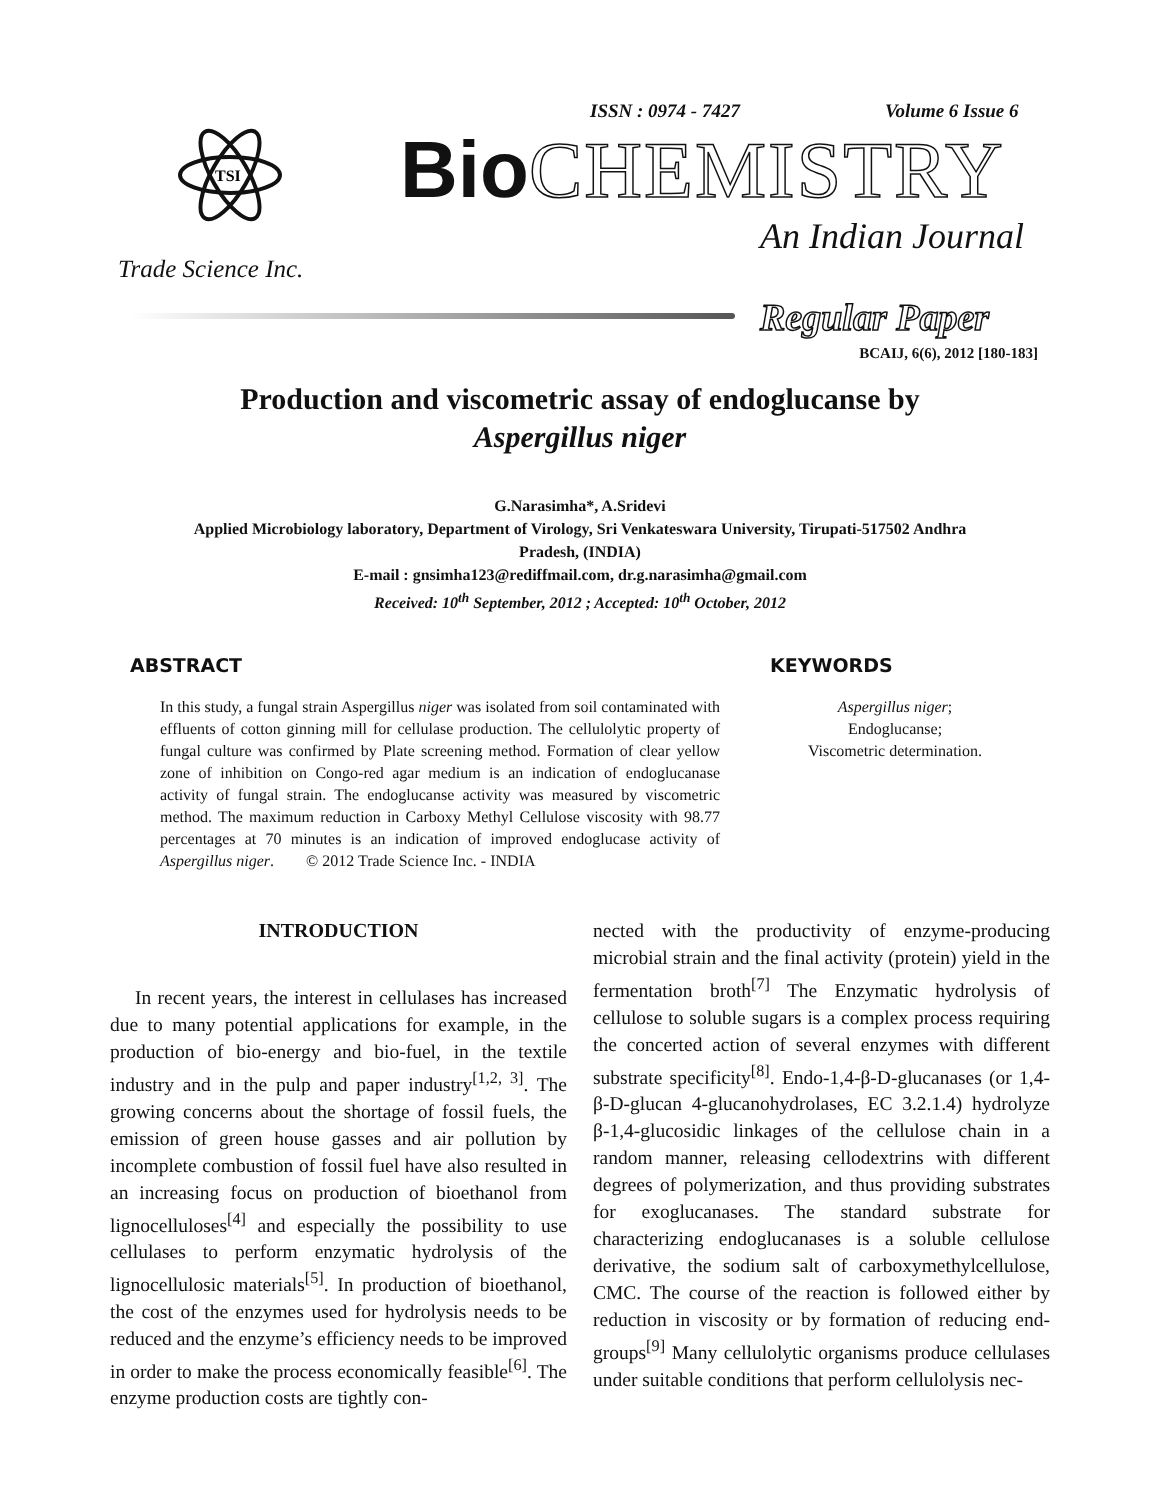ISSN : 0974 - 7427 Volume 6 Issue 6
TSI
Bio CHEMISTRY
An Indian Journal
Trade Science Inc.
Regular Paper
BCAIJ, 6(6), 2012 [180-183]
Production and viscometric assay of endoglucanse by
Aspergillus niger
G.Narasimha*, A.Sridevi
Applied Microbiology laboratory, Department of Virology, Sri Venkateswara University, Tirupati-517502 Andhra
Pradesh, (INDIA)
E-mail : gnsimha123@rediffmail.com, dr.g.narasimha@gmail.com
Received: 10<sup>th</sup> September, 2012 ; Accepted: 10<sup>th</sup> October, 2012
ABSTRACT
In this study, a fungal strain Aspergillus niger was isolated from soil contaminated with effluents of cotton ginning mill for cellulase production. The cellulolytic property of fungal culture was confirmed by Plate screening method. Formation of clear yellow zone of inhibition on Congo-red agar medium is an indication of endoglucanase activity of fungal strain. The endoglucanse activity was measured by viscometric method. The maximum reduction in Carboxy Methyl Cellulose viscosity with 98.77 percentages at 70 minutes is an indication of improved endoglucase activity of Aspergillus niger. © 2012 Trade Science Inc. - INDIA
KEYWORDS
Aspergillus niger;
Endoglucanse;
Viscometric determination.
INTRODUCTION
In recent years, the interest in cellulases has increased due to many potential applications for example, in the production of bio-energy and bio-fuel, in the textile industry and in the pulp and paper industry<sup>[1,2, 3]</sup>. The growing concerns about the shortage of fossil fuels, the emission of green house gasses and air pollution by incomplete combustion of fossil fuel have also resulted in an increasing focus on production of bioethanol from lignocelluloses<sup>[4]</sup> and especially the possibility to use cellulases to perform enzymatic hydrolysis of the lignocellulosic materials<sup>[5]</sup>. In production of bioethanol, the cost of the enzymes used for hydrolysis needs to be reduced and the enzyme’s efficiency needs to be improved in order to make the process economically feasible<sup>[6]</sup>. The enzyme production costs are tightly con-
nected with the productivity of enzyme-producing microbial strain and the final activity (protein) yield in the fermentation broth<sup>[7]</sup> The Enzymatic hydrolysis of cellulose to soluble sugars is a complex process requiring the concerted action of several enzymes with different substrate specificity<sup>[8]</sup>. Endo-1,4-β-D-glucanases (or 1,4-β-D-glucan 4-glucanohydrolases, EC 3.2.1.4) hydrolyze β-1,4-glucosidic linkages of the cellulose chain in a random manner, releasing cellodextrins with different degrees of polymerization, and thus providing substrates for exoglucanases. The standard substrate for characterizing endoglucanases is a soluble cellulose derivative, the sodium salt of carboxymethylcellulose, CMC. The course of the reaction is followed either by reduction in viscosity or by formation of reducing end-groups<sup>[9]</sup> Many cellulolytic organisms produce cellulases under suitable conditions that perform cellulolysis nec-